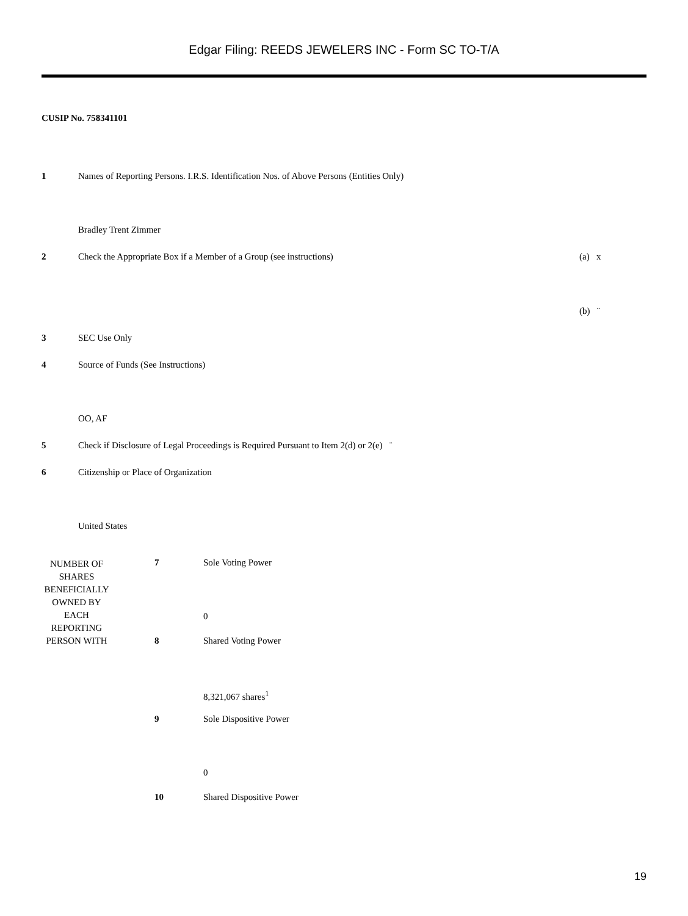Edgar Filing: REEDS JEWELERS INC - Form SC TO-T/A
CUSIP No. 758341101
| 1 | Names of Reporting Persons. I.R.S. Identification Nos. of Above Persons (Entities Only) | |
| | Bradley Trent Zimmer | |
| 2 | Check the Appropriate Box if a Member of a Group (see instructions) | (a) x |
| | | (b) ¨ |
| 3 | SEC Use Only | |
| 4 | Source of Funds (See Instructions) | |
| | OO, AF | |
| 5 | Check if Disclosure of Legal Proceedings is Required Pursuant to Item 2(d) or 2(e) ¨ | |
| 6 | Citizenship or Place of Organization | |
| | United States | |
| NUMBER OF SHARES BENEFICIALLY OWNED BY EACH REPORTING PERSON WITH | 7 | Sole Voting Power |
| | | 0 |
| | 8 | Shared Voting Power |
| | | 8,321,067 shares<sup>1</sup> |
| | 9 | Sole Dispositive Power |
| | | 0 |
| | 10 | Shared Dispositive Power |
19